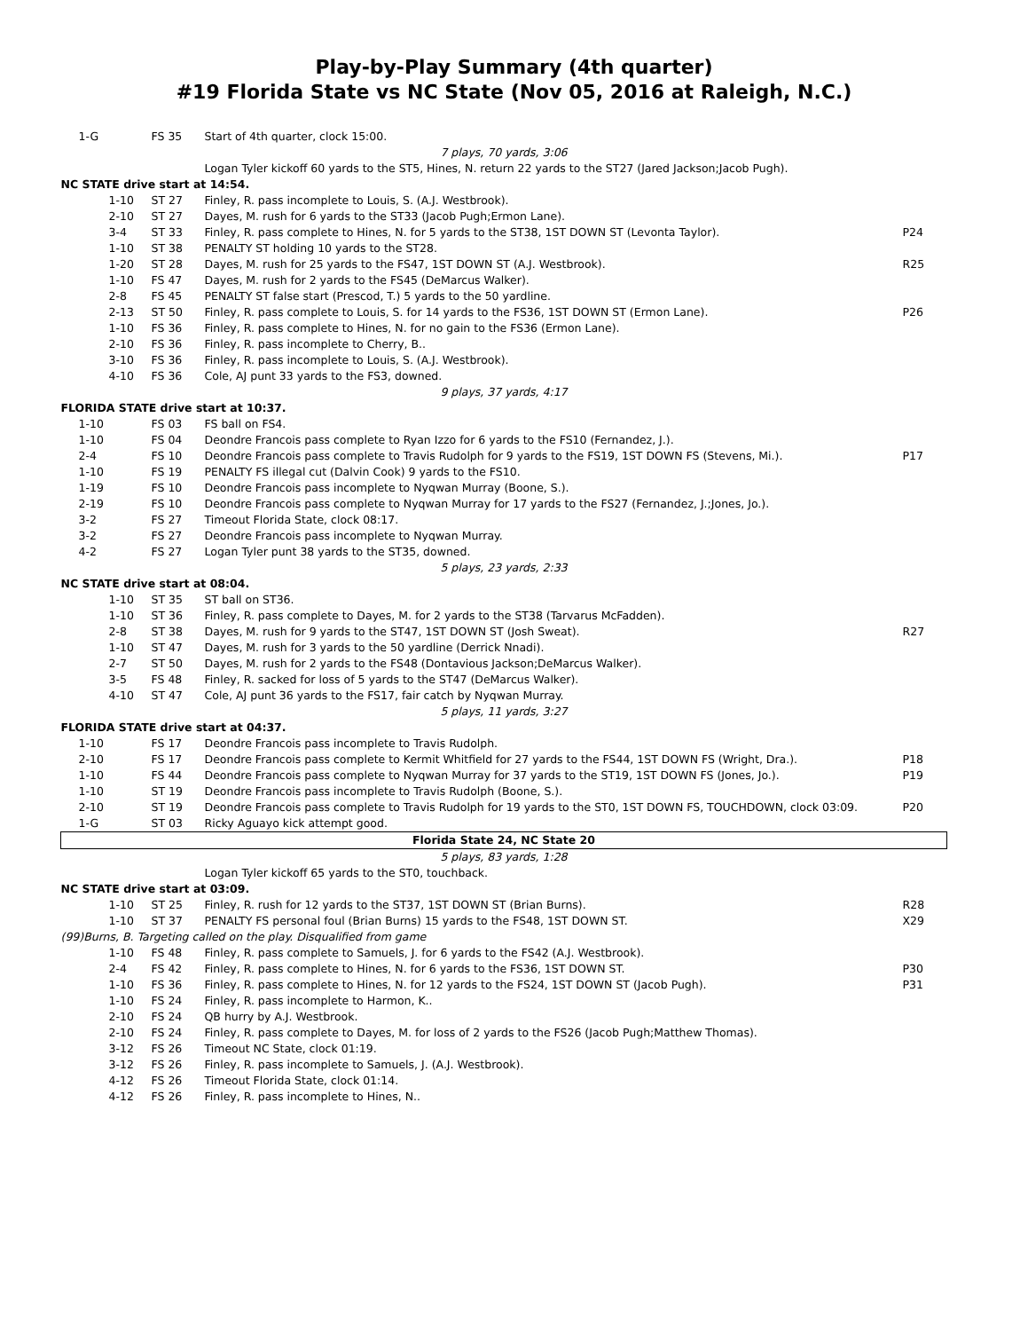Play-by-Play Summary (4th quarter)
#19 Florida State vs NC State (Nov 05, 2016 at Raleigh, N.C.)
| 1-G | FS 35 | Start of 4th quarter, clock 15:00. | |
| 7 plays, 70 yards, 3:06 | | | |
| | | Logan Tyler kickoff 60 yards to the ST5, Hines, N. return 22 yards to the ST27 (Jared Jackson;Jacob Pugh). | |
| NC STATE drive start at 14:54. | | | |
| 1-10 | ST 27 | Finley, R. pass incomplete to Louis, S. (A.J. Westbrook). | |
| 2-10 | ST 27 | Dayes, M. rush for 6 yards to the ST33 (Jacob Pugh;Ermon Lane). | |
| 3-4 | ST 33 | Finley, R. pass complete to Hines, N. for 5 yards to the ST38, 1ST DOWN ST (Levonta Taylor). | P24 |
| 1-10 | ST 38 | PENALTY ST holding 10 yards to the ST28. | |
| 1-20 | ST 28 | Dayes, M. rush for 25 yards to the FS47, 1ST DOWN ST (A.J. Westbrook). | R25 |
| 1-10 | FS 47 | Dayes, M. rush for 2 yards to the FS45 (DeMarcus Walker). | |
| 2-8 | FS 45 | PENALTY ST false start (Prescod, T.) 5 yards to the 50 yardline. | |
| 2-13 | ST 50 | Finley, R. pass complete to Louis, S. for 14 yards to the FS36, 1ST DOWN ST (Ermon Lane). | P26 |
| 1-10 | FS 36 | Finley, R. pass complete to Hines, N. for no gain to the FS36 (Ermon Lane). | |
| 2-10 | FS 36 | Finley, R. pass incomplete to Cherry, B.. | |
| 3-10 | FS 36 | Finley, R. pass incomplete to Louis, S. (A.J. Westbrook). | |
| 4-10 | FS 36 | Cole, AJ punt 33 yards to the FS3, downed. | |
| 9 plays, 37 yards, 4:17 | | | |
| FLORIDA STATE drive start at 10:37. | | | |
| 1-10 | FS 03 | FS ball on FS4. | |
| 1-10 | FS 04 | Deondre Francois pass complete to Ryan Izzo for 6 yards to the FS10 (Fernandez, J.). | |
| 2-4 | FS 10 | Deondre Francois pass complete to Travis Rudolph for 9 yards to the FS19, 1ST DOWN FS (Stevens, Mi.). | P17 |
| 1-10 | FS 19 | PENALTY FS illegal cut (Dalvin Cook) 9 yards to the FS10. | |
| 1-19 | FS 10 | Deondre Francois pass incomplete to Nyqwan Murray (Boone, S.). | |
| 2-19 | FS 10 | Deondre Francois pass complete to Nyqwan Murray for 17 yards to the FS27 (Fernandez, J.;Jones, Jo.). | |
| 3-2 | FS 27 | Timeout Florida State, clock 08:17. | |
| 3-2 | FS 27 | Deondre Francois pass incomplete to Nyqwan Murray. | |
| 4-2 | FS 27 | Logan Tyler punt 38 yards to the ST35, downed. | |
| 5 plays, 23 yards, 2:33 | | | |
| NC STATE drive start at 08:04. | | | |
| 1-10 | ST 35 | ST ball on ST36. | |
| 1-10 | ST 36 | Finley, R. pass complete to Dayes, M. for 2 yards to the ST38 (Tarvarus McFadden). | |
| 2-8 | ST 38 | Dayes, M. rush for 9 yards to the ST47, 1ST DOWN ST (Josh Sweat). | R27 |
| 1-10 | ST 47 | Dayes, M. rush for 3 yards to the 50 yardline (Derrick Nnadi). | |
| 2-7 | ST 50 | Dayes, M. rush for 2 yards to the FS48 (Dontavious Jackson;DeMarcus Walker). | |
| 3-5 | FS 48 | Finley, R. sacked for loss of 5 yards to the ST47 (DeMarcus Walker). | |
| 4-10 | ST 47 | Cole, AJ punt 36 yards to the FS17, fair catch by Nyqwan Murray. | |
| 5 plays, 11 yards, 3:27 | | | |
| FLORIDA STATE drive start at 04:37. | | | |
| 1-10 | FS 17 | Deondre Francois pass incomplete to Travis Rudolph. | |
| 2-10 | FS 17 | Deondre Francois pass complete to Kermit Whitfield for 27 yards to the FS44, 1ST DOWN FS (Wright, Dra.). | P18 |
| 1-10 | FS 44 | Deondre Francois pass complete to Nyqwan Murray for 37 yards to the ST19, 1ST DOWN FS (Jones, Jo.). | P19 |
| 1-10 | ST 19 | Deondre Francois pass incomplete to Travis Rudolph (Boone, S.). | |
| 2-10 | ST 19 | Deondre Francois pass complete to Travis Rudolph for 19 yards to the ST0, 1ST DOWN FS, TOUCHDOWN, clock 03:09. | P20 |
| 1-G | ST 03 | Ricky Aguayo kick attempt good. | |
| Florida State 24, NC State 20 | | | |
| 5 plays, 83 yards, 1:28 | | | |
| | | Logan Tyler kickoff 65 yards to the ST0, touchback. | |
| NC STATE drive start at 03:09. | | | |
| 1-10 | ST 25 | Finley, R. rush for 12 yards to the ST37, 1ST DOWN ST (Brian Burns). | R28 |
| 1-10 | ST 37 | PENALTY FS personal foul (Brian Burns) 15 yards to the FS48, 1ST DOWN ST. | X29 |
| (99)Burns, B. Targeting called on the play. Disqualified from game | | | |
| 1-10 | FS 48 | Finley, R. pass complete to Samuels, J. for 6 yards to the FS42 (A.J. Westbrook). | |
| 2-4 | FS 42 | Finley, R. pass complete to Hines, N. for 6 yards to the FS36, 1ST DOWN ST. | P30 |
| 1-10 | FS 36 | Finley, R. pass complete to Hines, N. for 12 yards to the FS24, 1ST DOWN ST (Jacob Pugh). | P31 |
| 1-10 | FS 24 | Finley, R. pass incomplete to Harmon, K.. | |
| 2-10 | FS 24 | QB hurry by A.J. Westbrook. | |
| 2-10 | FS 24 | Finley, R. pass complete to Dayes, M. for loss of 2 yards to the FS26 (Jacob Pugh;Matthew Thomas). | |
| 3-12 | FS 26 | Timeout NC State, clock 01:19. | |
| 3-12 | FS 26 | Finley, R. pass incomplete to Samuels, J. (A.J. Westbrook). | |
| 4-12 | FS 26 | Timeout Florida State, clock 01:14. | |
| 4-12 | FS 26 | Finley, R. pass incomplete to Hines, N.. | |